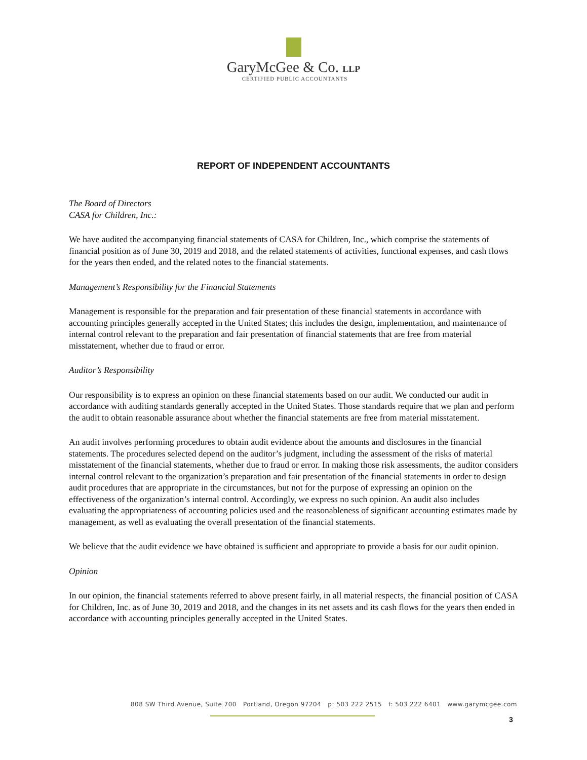GaryMcGee & Co. LLP
CERTIFIED PUBLIC ACCOUNTANTS
REPORT OF INDEPENDENT ACCOUNTANTS
The Board of Directors
CASA for Children, Inc.:
We have audited the accompanying financial statements of CASA for Children, Inc., which comprise the statements of financial position as of June 30, 2019 and 2018, and the related statements of activities, functional expenses, and cash flows for the years then ended, and the related notes to the financial statements.
Management’s Responsibility for the Financial Statements
Management is responsible for the preparation and fair presentation of these financial statements in accordance with accounting principles generally accepted in the United States; this includes the design, implementation, and maintenance of internal control relevant to the preparation and fair presentation of financial statements that are free from material misstatement, whether due to fraud or error.
Auditor’s Responsibility
Our responsibility is to express an opinion on these financial statements based on our audit. We conducted our audit in accordance with auditing standards generally accepted in the United States. Those standards require that we plan and perform the audit to obtain reasonable assurance about whether the financial statements are free from material misstatement.
An audit involves performing procedures to obtain audit evidence about the amounts and disclosures in the financial statements. The procedures selected depend on the auditor’s judgment, including the assessment of the risks of material misstatement of the financial statements, whether due to fraud or error. In making those risk assessments, the auditor considers internal control relevant to the organization’s preparation and fair presentation of the financial statements in order to design audit procedures that are appropriate in the circumstances, but not for the purpose of expressing an opinion on the effectiveness of the organization’s internal control. Accordingly, we express no such opinion. An audit also includes evaluating the appropriateness of accounting policies used and the reasonableness of significant accounting estimates made by management, as well as evaluating the overall presentation of the financial statements.
We believe that the audit evidence we have obtained is sufficient and appropriate to provide a basis for our audit opinion.
Opinion
In our opinion, the financial statements referred to above present fairly, in all material respects, the financial position of CASA for Children, Inc. as of June 30, 2019 and 2018, and the changes in its net assets and its cash flows for the years then ended in accordance with accounting principles generally accepted in the United States.
808 SW Third Avenue, Suite 700 Portland, Oregon 97204 p: 503 222 2515 f: 503 222 6401 www.garymcgee.com
3